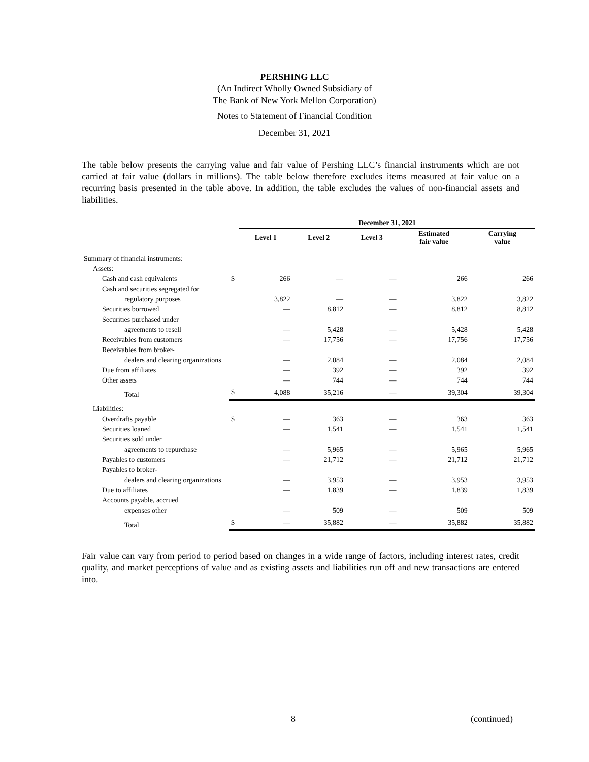PERSHING LLC
(An Indirect Wholly Owned Subsidiary of
The Bank of New York Mellon Corporation)
Notes to Statement of Financial Condition
December 31, 2021
The table below presents the carrying value and fair value of Pershing LLC’s financial instruments which are not carried at fair value (dollars in millions). The table below therefore excludes items measured at fair value on a recurring basis presented in the table above. In addition, the table excludes the values of non-financial assets and liabilities.
| | | December 31, 2021 | | | | |
| --- | --- | --- | --- | --- | --- | --- |
| | | Level 1 | Level 2 | Level 3 | Estimated fair value | Carrying value |
| Summary of financial instruments: | | | | | | |
| Assets: | | | | | | |
| Cash and cash equivalents | $ | 266 | — | — | 266 | 266 |
| Cash and securities segregated for | | | | | | |
| regulatory purposes | | 3,822 | — | — | 3,822 | 3,822 |
| Securities borrowed | | — | 8,812 | — | 8,812 | 8,812 |
| Securities purchased under | | | | | | |
| agreements to resell | | — | 5,428 | — | 5,428 | 5,428 |
| Receivables from customers | | — | 17,756 | — | 17,756 | 17,756 |
| Receivables from broker- | | | | | | |
| dealers and clearing organizations | | — | 2,084 | — | 2,084 | 2,084 |
| Due from affiliates | | — | 392 | — | 392 | 392 |
| Other assets | | — | 744 | — | 744 | 744 |
| Total | $ | 4,088 | 35,216 | — | 39,304 | 39,304 |
| Liabilities: | | | | | | |
| Overdrafts payable | $ | — | 363 | — | 363 | 363 |
| Securities loaned | | — | 1,541 | — | 1,541 | 1,541 |
| Securities sold under | | | | | | |
| agreements to repurchase | | — | 5,965 | — | 5,965 | 5,965 |
| Payables to customers | | — | 21,712 | — | 21,712 | 21,712 |
| Payables to broker- | | | | | | |
| dealers and clearing organizations | | — | 3,953 | — | 3,953 | 3,953 |
| Due to affiliates | | — | 1,839 | — | 1,839 | 1,839 |
| Accounts payable, accrued | | | | | | |
| expenses other | | — | 509 | — | 509 | 509 |
| Total | $ | — | 35,882 | — | 35,882 | 35,882 |
Fair value can vary from period to period based on changes in a wide range of factors, including interest rates, credit quality, and market perceptions of value and as existing assets and liabilities run off and new transactions are entered into.
8 (continued)